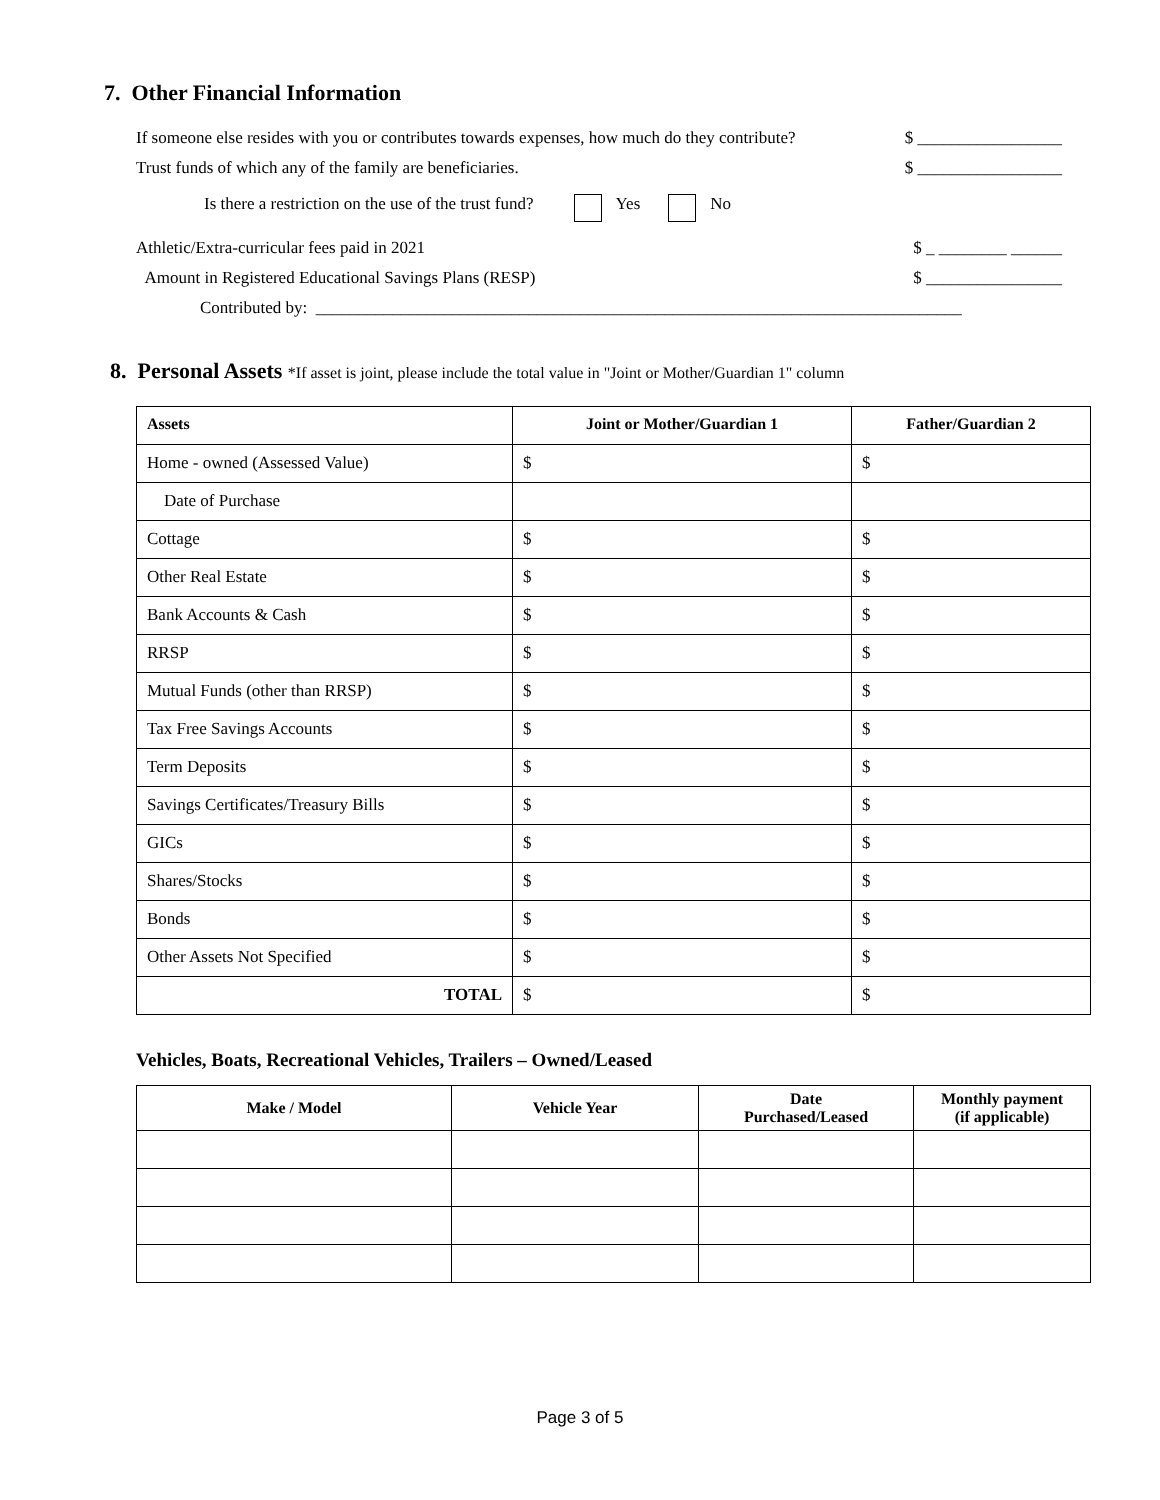7. Other Financial Information
If someone else resides with you or contributes towards expenses, how much do they contribute? $ _________________
Trust funds of which any of the family are beneficiaries. $ _________________
Is there a restriction on the use of the trust fund? Yes No
Athletic/Extra-curricular fees paid in 2021 $ _ ________ ______
Amount in Registered Educational Savings Plans (RESP) $ ________________
Contributed by: ____________________________________________________________________________
8. Personal Assets *If asset is joint, please include the total value in "Joint or Mother/Guardian 1" column
| Assets | Joint or Mother/Guardian 1 | Father/Guardian 2 |
| --- | --- | --- |
| Home - owned (Assessed Value) | $ | $ |
| Date of Purchase | | |
| Cottage | $ | $ |
| Other Real Estate | $ | $ |
| Bank Accounts & Cash | $ | $ |
| RRSP | $ | $ |
| Mutual Funds (other than RRSP) | $ | $ |
| Tax Free Savings Accounts | $ | $ |
| Term Deposits | $ | $ |
| Savings Certificates/Treasury Bills | $ | $ |
| GICs | $ | $ |
| Shares/Stocks | $ | $ |
| Bonds | $ | $ |
| Other Assets Not Specified | $ | $ |
| TOTAL | $ | $ |
Vehicles, Boats, Recreational Vehicles, Trailers – Owned/Leased
| Make / Model | Vehicle Year | Date Purchased/Leased | Monthly payment (if applicable) |
| --- | --- | --- | --- |
Page 3 of 5